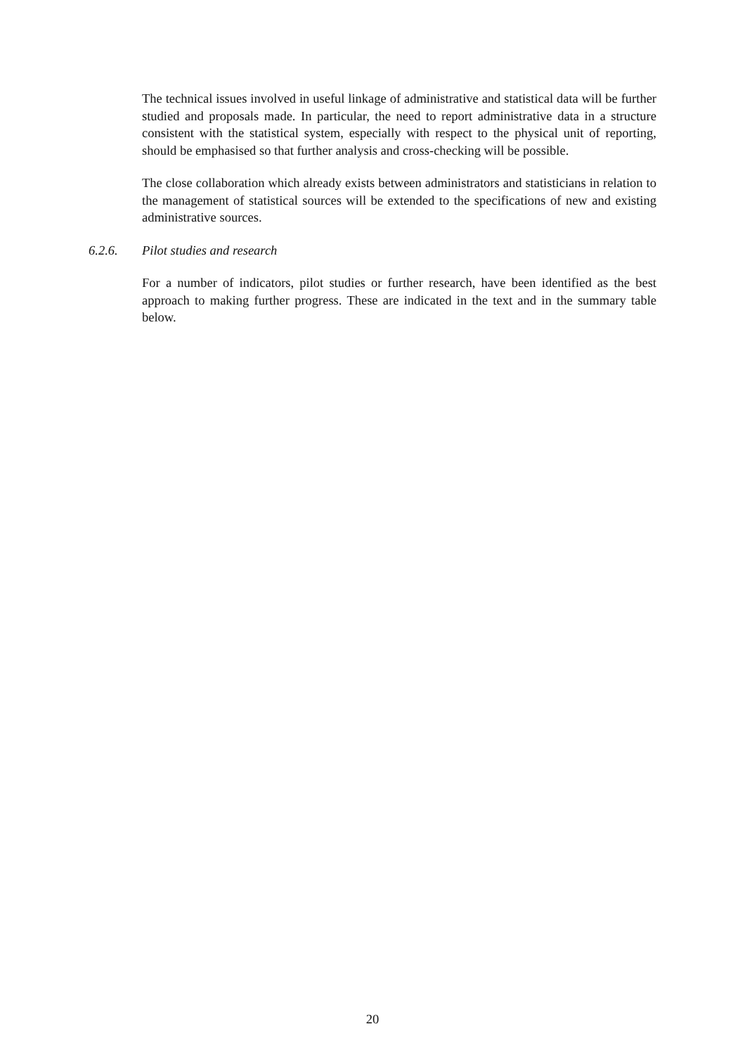The technical issues involved in useful linkage of administrative and statistical data will be further studied and proposals made. In particular, the need to report administrative data in a structure consistent with the statistical system, especially with respect to the physical unit of reporting, should be emphasised so that further analysis and cross-checking will be possible.
The close collaboration which already exists between administrators and statisticians in relation to the management of statistical sources will be extended to the specifications of new and existing administrative sources.
6.2.6. Pilot studies and research
For a number of indicators, pilot studies or further research, have been identified as the best approach to making further progress. These are indicated in the text and in the summary table below.
20